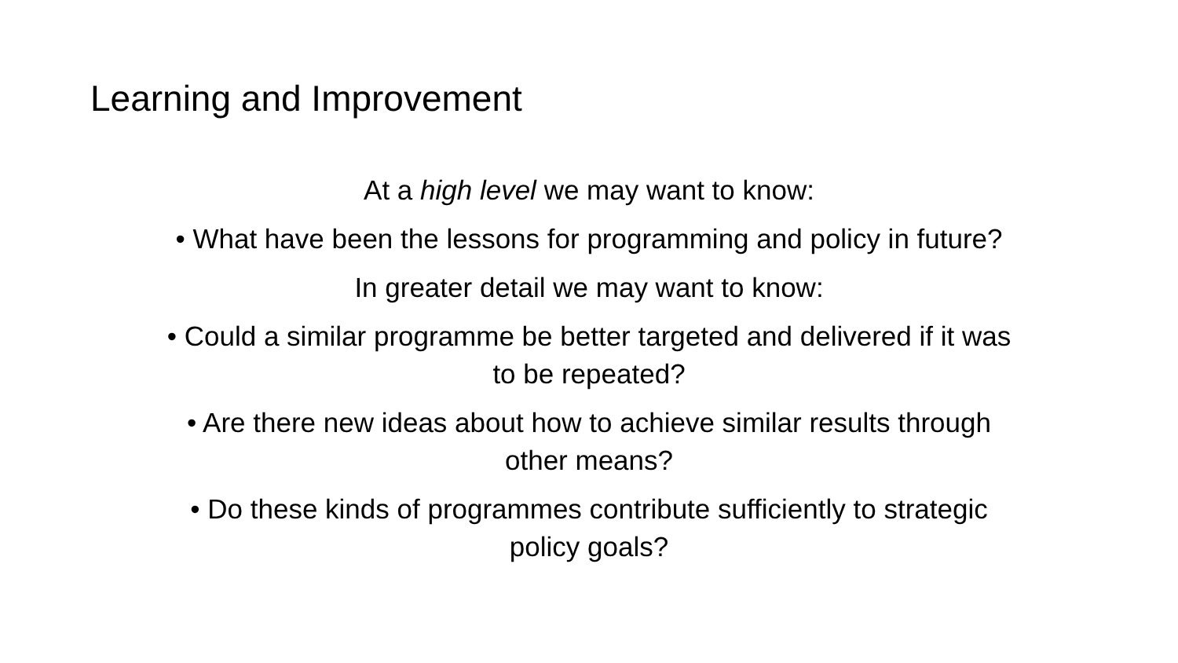Learning and Improvement
At a high level we may want to know:
• What have been the lessons for programming and policy in future?
In greater detail we may want to know:
• Could a similar programme be better targeted and delivered if it was
to be repeated?
• Are there new ideas about how to achieve similar results through
other means?
• Do these kinds of programmes contribute sufficiently to strategic
policy goals?